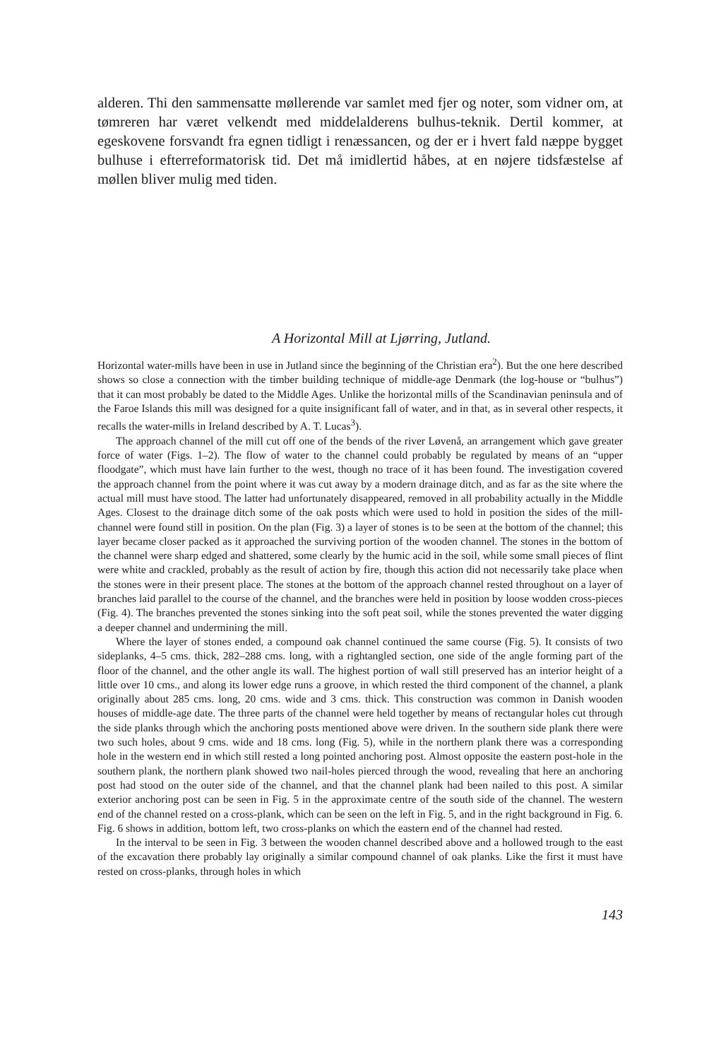alderen. Thi den sammensatte møllerende var samlet med fjer og noter, som vidner om, at tømreren har været velkendt med middelalderens bulhus-teknik. Dertil kommer, at egeskovene forsvandt fra egnen tidligt i renæssancen, og der er i hvert fald næppe bygget bulhuse i efterreformatorisk tid. Det må imidlertid håbes, at en nøjere tidsfæstelse af møllen bliver mulig med tiden.
A Horizontal Mill at Ljørring, Jutland.
Horizontal water-mills have been in use in Jutland since the beginning of the Christian era<sup>2</sup>). But the one here described shows so close a connection with the timber building technique of middle-age Denmark (the log-house or “bulhus”) that it can most probably be dated to the Middle Ages. Unlike the horizontal mills of the Scandinavian peninsula and of the Faroe Islands this mill was designed for a quite insignificant fall of water, and in that, as in several other respects, it recalls the water-mills in Ireland described by A. T. Lucas<sup>3</sup>).
The approach channel of the mill cut off one of the bends of the river Løvenå, an arrangement which gave greater force of water (Figs. 1–2). The flow of water to the channel could probably be regulated by means of an “upper floodgate”, which must have lain further to the west, though no trace of it has been found. The investigation covered the approach channel from the point where it was cut away by a modern drainage ditch, and as far as the site where the actual mill must have stood. The latter had unfortunately disappeared, removed in all probability actually in the Middle Ages. Closest to the drainage ditch some of the oak posts which were used to hold in position the sides of the mill-channel were found still in position. On the plan (Fig. 3) a layer of stones is to be seen at the bottom of the channel; this layer became closer packed as it approached the surviving portion of the wooden channel. The stones in the bottom of the channel were sharp edged and shattered, some clearly by the humic acid in the soil, while some small pieces of flint were white and crackled, probably as the result of action by fire, though this action did not necessarily take place when the stones were in their present place. The stones at the bottom of the approach channel rested throughout on a layer of branches laid parallel to the course of the channel, and the branches were held in position by loose wodden cross-pieces (Fig. 4). The branches prevented the stones sinking into the soft peat soil, while the stones prevented the water digging a deeper channel and undermining the mill.
Where the layer of stones ended, a compound oak channel continued the same course (Fig. 5). It consists of two sideplanks, 4–5 cms. thick, 282–288 cms. long, with a rightangled section, one side of the angle forming part of the floor of the channel, and the other angle its wall. The highest portion of wall still preserved has an interior height of a little over 10 cms., and along its lower edge runs a groove, in which rested the third component of the channel, a plank originally about 285 cms. long, 20 cms. wide and 3 cms. thick. This construction was common in Danish wooden houses of middle-age date. The three parts of the channel were held together by means of rectangular holes cut through the side planks through which the anchoring posts mentioned above were driven. In the southern side plank there were two such holes, about 9 cms. wide and 18 cms. long (Fig. 5), while in the northern plank there was a corresponding hole in the western end in which still rested a long pointed anchoring post. Almost opposite the eastern post-hole in the southern plank, the northern plank showed two nail-holes pierced through the wood, revealing that here an anchoring post had stood on the outer side of the channel, and that the channel plank had been nailed to this post. A similar exterior anchoring post can be seen in Fig. 5 in the approximate centre of the south side of the channel. The western end of the channel rested on a cross-plank, which can be seen on the left in Fig. 5, and in the right background in Fig. 6. Fig. 6 shows in addition, bottom left, two cross-planks on which the eastern end of the channel had rested.
In the interval to be seen in Fig. 3 between the wooden channel described above and a hollowed trough to the east of the excavation there probably lay originally a similar compound channel of oak planks. Like the first it must have rested on cross-planks, through holes in which
143